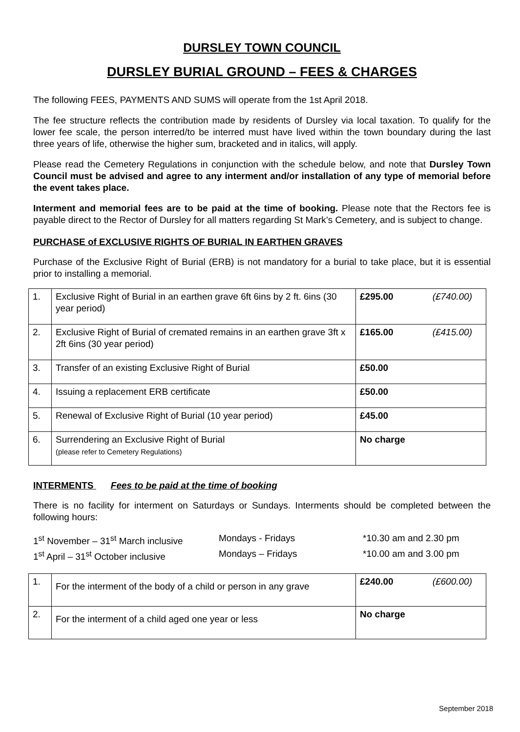DURSLEY TOWN COUNCIL
DURSLEY BURIAL GROUND – FEES & CHARGES
The following FEES, PAYMENTS AND SUMS will operate from the 1st April 2018.
The fee structure reflects the contribution made by residents of Dursley via local taxation. To qualify for the lower fee scale, the person interred/to be interred must have lived within the town boundary during the last three years of life, otherwise the higher sum, bracketed and in italics, will apply.
Please read the Cemetery Regulations in conjunction with the schedule below, and note that Dursley Town Council must be advised and agree to any interment and/or installation of any type of memorial before the event takes place.
Interment and memorial fees are to be paid at the time of booking. Please note that the Rectors fee is payable direct to the Rector of Dursley for all matters regarding St Mark’s Cemetery, and is subject to change.
PURCHASE of EXCLUSIVE RIGHTS OF BURIAL IN EARTHEN GRAVES
Purchase of the Exclusive Right of Burial (ERB) is not mandatory for a burial to take place, but it is essential prior to installing a memorial.
| 1. | Exclusive Right of Burial in an earthen grave 6ft 6ins by 2 ft. 6ins (30 year period) | £295.00 (£740.00) |
| 2. | Exclusive Right of Burial of cremated remains in an earthen grave 3ft x 2ft 6ins (30 year period) | £165.00 (£415.00) |
| 3. | Transfer of an existing Exclusive Right of Burial | £50.00 |
| 4. | Issuing a replacement ERB certificate | £50.00 |
| 5. | Renewal of Exclusive Right of Burial (10 year period) | £45.00 |
| 6. | Surrendering an Exclusive Right of Burial (please refer to Cemetery Regulations) | No charge |
INTERMENTS Fees to be paid at the time of booking
There is no facility for interment on Saturdays or Sundays. Interments should be completed between the following hours:
1<sup>st</sup> November – 31<sup>st</sup> March inclusive Mondays - Fridays *10.30 am and 2.30 pm 1<sup>st</sup> April – 31<sup>st</sup> October inclusive Mondays – Fridays *10.00 am and 3.00 pm
| 1. | For the interment of the body of a child or person in any grave | £240.00 (£600.00) |
| 2. | For the interment of a child aged one year or less | No charge |
September 2018